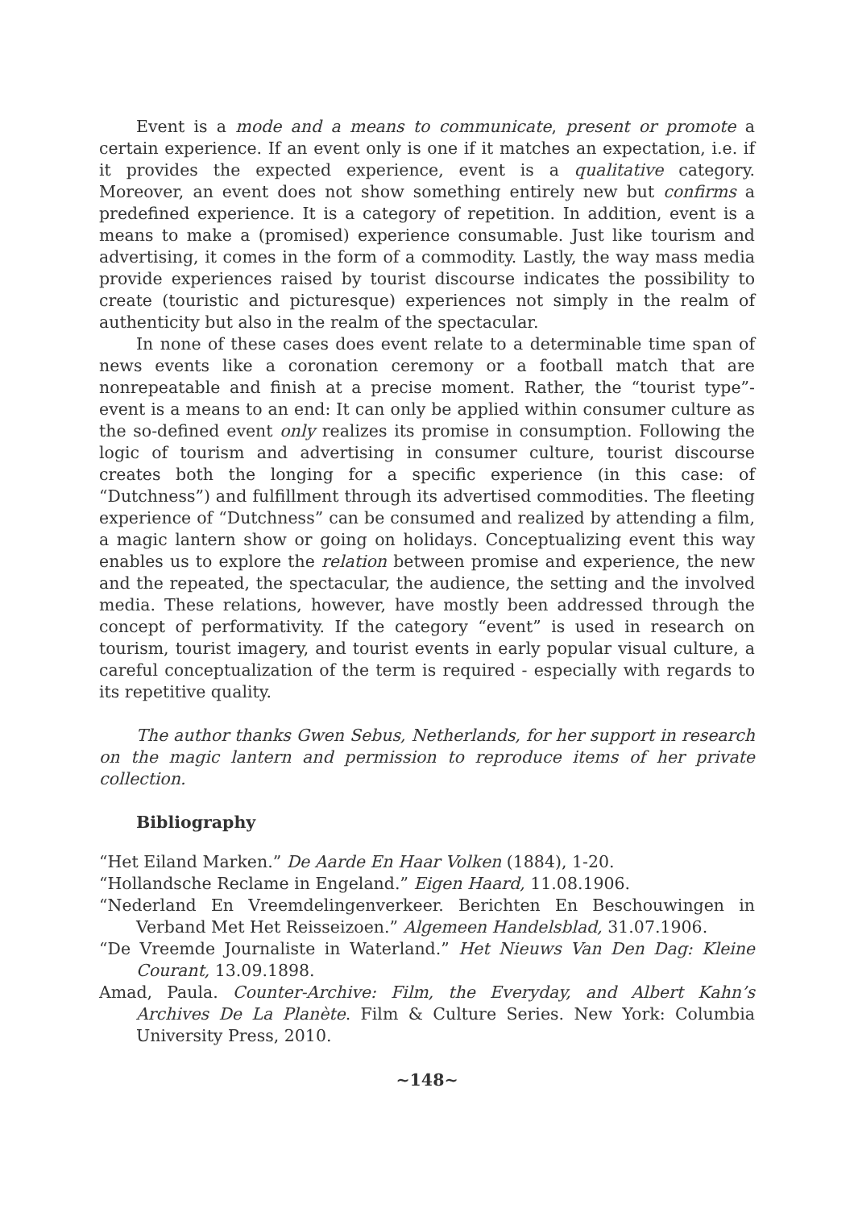Event is a mode and a means to communicate, present or promote a certain experience. If an event only is one if it matches an expectation, i.e. if it provides the expected experience, event is a qualitative category. Moreover, an event does not show something entirely new but confirms a predefined experience. It is a category of repetition. In addition, event is a means to make a (promised) experience consumable. Just like tourism and advertising, it comes in the form of a commodity. Lastly, the way mass media provide experiences raised by tourist discourse indicates the possibility to create (touristic and picturesque) experiences not simply in the realm of authenticity but also in the realm of the spectacular.
In none of these cases does event relate to a determinable time span of news events like a coronation ceremony or a football match that are nonrepeatable and finish at a precise moment. Rather, the “tourist type”-event is a means to an end: It can only be applied within consumer culture as the so-defined event only realizes its promise in consumption. Following the logic of tourism and advertising in consumer culture, tourist discourse creates both the longing for a specific experience (in this case: of “Dutchness”) and fulfillment through its advertised commodities. The fleeting experience of “Dutchness” can be consumed and realized by attending a film, a magic lantern show or going on holidays. Conceptualizing event this way enables us to explore the relation between promise and experience, the new and the repeated, the spectacular, the audience, the setting and the involved media. These relations, however, have mostly been addressed through the concept of performativity. If the category “event” is used in research on tourism, tourist imagery, and tourist events in early popular visual culture, a careful conceptualization of the term is required - especially with regards to its repetitive quality.
The author thanks Gwen Sebus, Netherlands, for her support in research on the magic lantern and permission to reproduce items of her private collection.
Bibliography
“Het Eiland Marken.” De Aarde En Haar Volken (1884), 1-20.
“Hollandsche Reclame in Engeland.” Eigen Haard, 11.08.1906.
“Nederland En Vreemdelingenverkeer. Berichten En Beschouwingen in Verband Met Het Reisseizoen.” Algemeen Handelsblad, 31.07.1906.
“De Vreemde Journaliste in Waterland.” Het Nieuws Van Den Dag: Kleine Courant, 13.09.1898.
Amad, Paula. Counter-Archive: Film, the Everyday, and Albert Kahn’s Archives De La Planète. Film & Culture Series. New York: Columbia University Press, 2010.
~148~